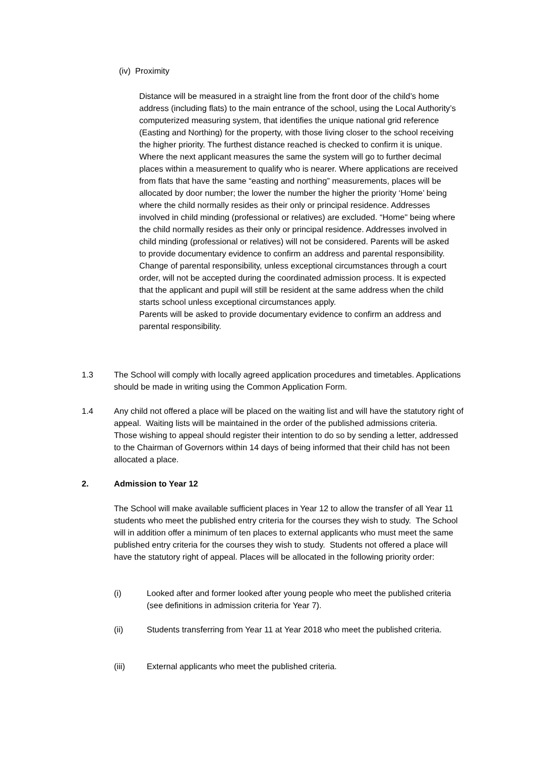(iv) Proximity
Distance will be measured in a straight line from the front door of the child’s home address (including flats) to the main entrance of the school, using the Local Authority’s computerized measuring system, that identifies the unique national grid reference (Easting and Northing) for the property, with those living closer to the school receiving the higher priority. The furthest distance reached is checked to confirm it is unique. Where the next applicant measures the same the system will go to further decimal places within a measurement to qualify who is nearer. Where applications are received from flats that have the same “easting and northing” measurements, places will be allocated by door number; the lower the number the higher the priority ‘Home’ being where the child normally resides as their only or principal residence. Addresses involved in child minding (professional or relatives) are excluded. “Home" being where the child normally resides as their only or principal residence. Addresses involved in child minding (professional or relatives) will not be considered. Parents will be asked to provide documentary evidence to confirm an address and parental responsibility. Change of parental responsibility, unless exceptional circumstances through a court order, will not be accepted during the coordinated admission process. It is expected that the applicant and pupil will still be resident at the same address when the child starts school unless exceptional circumstances apply.
Parents will be asked to provide documentary evidence to confirm an address and parental responsibility.
1.3 The School will comply with locally agreed application procedures and timetables. Applications should be made in writing using the Common Application Form.
1.4 Any child not offered a place will be placed on the waiting list and will have the statutory right of appeal. Waiting lists will be maintained in the order of the published admissions criteria. Those wishing to appeal should register their intention to do so by sending a letter, addressed to the Chairman of Governors within 14 days of being informed that their child has not been allocated a place.
2. Admission to Year 12
The School will make available sufficient places in Year 12 to allow the transfer of all Year 11 students who meet the published entry criteria for the courses they wish to study. The School will in addition offer a minimum of ten places to external applicants who must meet the same published entry criteria for the courses they wish to study. Students not offered a place will have the statutory right of appeal. Places will be allocated in the following priority order:
(i) Looked after and former looked after young people who meet the published criteria (see definitions in admission criteria for Year 7).
(ii) Students transferring from Year 11 at Year 2018 who meet the published criteria.
(iii) External applicants who meet the published criteria.